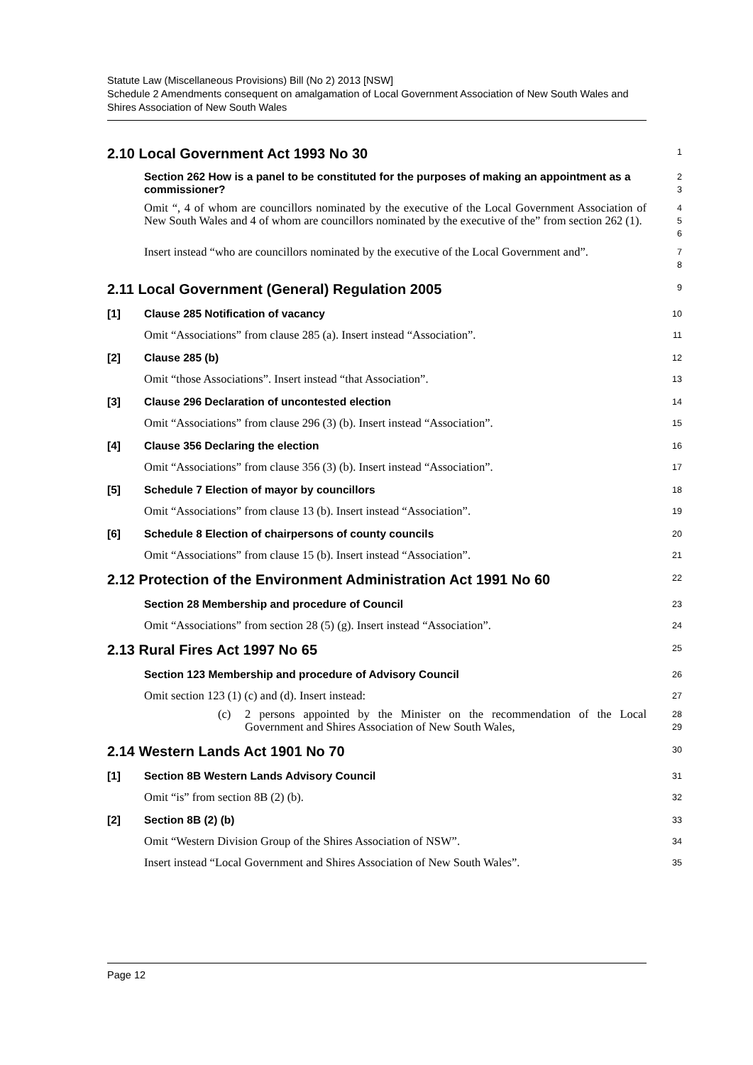Statute Law (Miscellaneous Provisions) Bill (No 2) 2013 [NSW]
Schedule 2 Amendments consequent on amalgamation of Local Government Association of New South Wales and Shires Association of New South Wales
2.10 Local Government Act 1993 No 30
1
Section 262 How is a panel to be constituted for the purposes of making an appointment as a commissioner?
2
3
Omit “, 4 of whom are councillors nominated by the executive of the Local Government Association of New South Wales and 4 of whom are councillors nominated by the executive of the” from section 262 (1).
4
5
6
Insert instead “who are councillors nominated by the executive of the Local Government and”.
7
8
2.11 Local Government (General) Regulation 2005
9
[1] Clause 285 Notification of vacancy
10
Omit “Associations” from clause 285 (a). Insert instead “Association”.
11
[2] Clause 285 (b)
12
Omit “those Associations”. Insert instead “that Association”.
13
[3] Clause 296 Declaration of uncontested election
14
Omit “Associations” from clause 296 (3) (b). Insert instead “Association”.
15
[4] Clause 356 Declaring the election
16
Omit “Associations” from clause 356 (3) (b). Insert instead “Association”.
17
[5] Schedule 7 Election of mayor by councillors
18
Omit “Associations” from clause 13 (b). Insert instead “Association”.
19
[6] Schedule 8 Election of chairpersons of county councils
20
Omit “Associations” from clause 15 (b). Insert instead “Association”.
21
2.12 Protection of the Environment Administration Act 1991 No 60
22
Section 28 Membership and procedure of Council
23
Omit “Associations” from section 28 (5) (g). Insert instead “Association”.
24
2.13 Rural Fires Act 1997 No 65
25
Section 123 Membership and procedure of Advisory Council
26
Omit section 123 (1) (c) and (d). Insert instead:
27
(c) 2 persons appointed by the Minister on the recommendation of the Local Government and Shires Association of New South Wales,
28
29
2.14 Western Lands Act 1901 No 70
30
[1] Section 8B Western Lands Advisory Council
31
Omit “is” from section 8B (2) (b).
32
[2] Section 8B (2) (b)
33
Omit “Western Division Group of the Shires Association of NSW”.
34
Insert instead “Local Government and Shires Association of New South Wales”.
35
Page 12